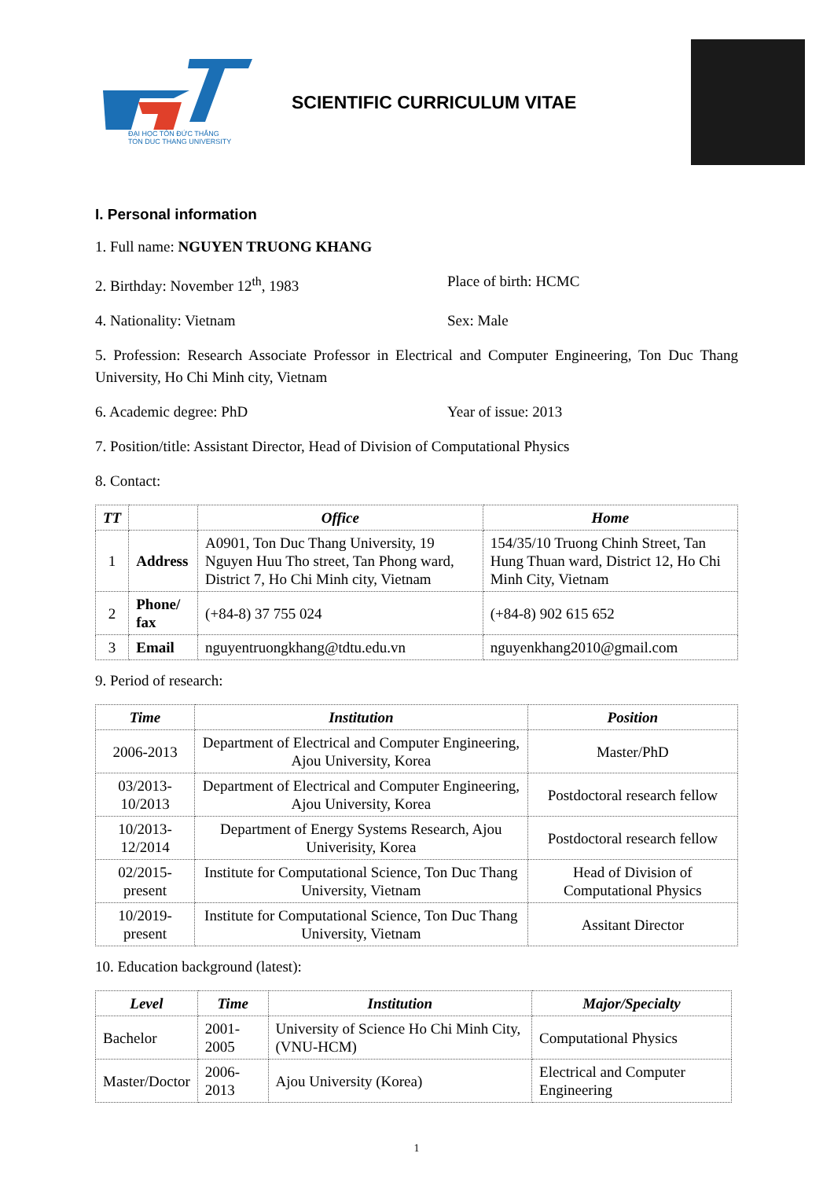ĐẠI HỌC TÔN ĐỨC THẮNG
TON DUC THANG UNIVERSITY
SCIENTIFIC CURRICULUM VITAE
I. Personal information
1. Full name: NGUYEN TRUONG KHANG
2. Birthday: November 12<sup>th</sup>, 1983 Place of birth: HCMC
4. Nationality: Vietnam Sex: Male
5. Profession: Research Associate Professor in Electrical and Computer Engineering, Ton Duc Thang University, Ho Chi Minh city, Vietnam
6. Academic degree: PhD Year of issue: 2013
7. Position/title: Assistant Director, Head of Division of Computational Physics
8. Contact:
| TT | | Office | Home |
| --- | --- | --- | --- |
| 1 | Address | A0901, Ton Duc Thang University, 19 Nguyen Huu Tho street, Tan Phong ward, District 7, Ho Chi Minh city, Vietnam | 154/35/10 Truong Chinh Street, Tan Hung Thuan ward, District 12, Ho Chi Minh City, Vietnam |
| 2 | Phone/ fax | (+84-8) 37 755 024 | (+84-8) 902 615 652 |
| 3 | Email | nguyentruongkhang@tdtu.edu.vn | nguyenkhang2010@gmail.com |
9. Period of research:
| Time | Institution | Position |
| --- | --- | --- |
| 2006-2013 | Department of Electrical and Computer Engineering, Ajou University, Korea | Master/PhD |
| 03/2013-10/2013 | Department of Electrical and Computer Engineering, Ajou University, Korea | Postdoctoral research fellow |
| 10/2013-12/2014 | Department of Energy Systems Research, Ajou Univerisity, Korea | Postdoctoral research fellow |
| 02/2015-present | Institute for Computational Science, Ton Duc Thang University, Vietnam | Head of Division of Computational Physics |
| 10/2019-present | Institute for Computational Science, Ton Duc Thang University, Vietnam | Assitant Director |
10. Education background (latest):
| Level | Time | Institution | Major/Specialty |
| --- | --- | --- | --- |
| Bachelor | 2001-2005 | University of Science Ho Chi Minh City, (VNU-HCM) | Computational Physics |
| Master/Doctor | 2006-2013 | Ajou University (Korea) | Electrical and Computer Engineering |
1